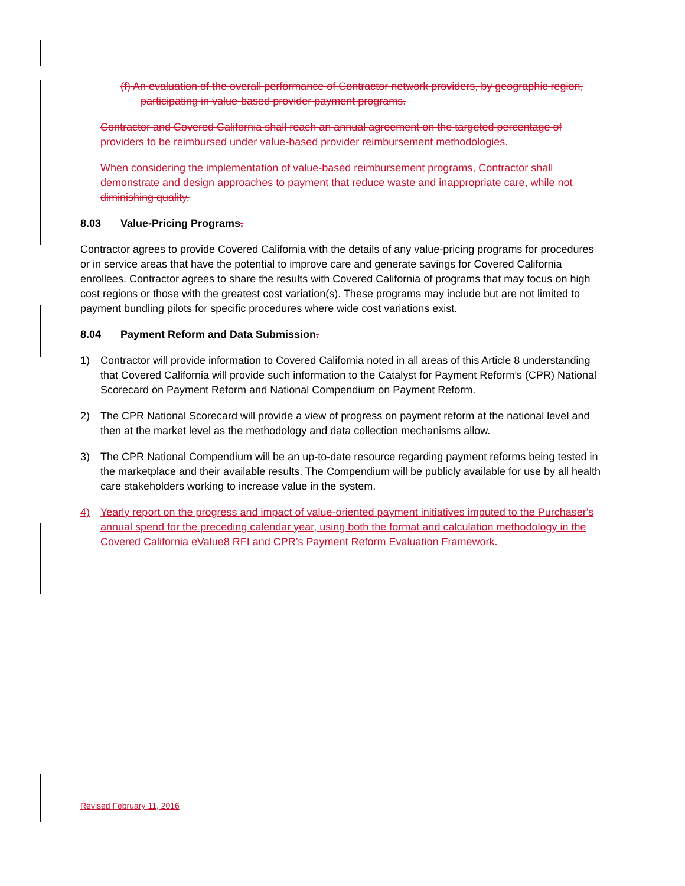(f) An evaluation of the overall performance of Contractor network providers, by geographic region, participating in value-based provider payment programs.
Contractor and Covered California shall reach an annual agreement on the targeted percentage of providers to be reimbursed under value-based provider reimbursement methodologies.
When considering the implementation of value-based reimbursement programs, Contractor shall demonstrate and design approaches to payment that reduce waste and inappropriate care, while not diminishing quality.
8.03 Value-Pricing Programs.
Contractor agrees to provide Covered California with the details of any value-pricing programs for procedures or in service areas that have the potential to improve care and generate savings for Covered California enrollees. Contractor agrees to share the results with Covered California of programs that may focus on high cost regions or those with the greatest cost variation(s). These programs may include but are not limited to payment bundling pilots for specific procedures where wide cost variations exist.
8.04 Payment Reform and Data Submission.
1) Contractor will provide information to Covered California noted in all areas of this Article 8 understanding that Covered California will provide such information to the Catalyst for Payment Reform’s (CPR) National Scorecard on Payment Reform and National Compendium on Payment Reform.
2) The CPR National Scorecard will provide a view of progress on payment reform at the national level and then at the market level as the methodology and data collection mechanisms allow.
3) The CPR National Compendium will be an up-to-date resource regarding payment reforms being tested in the marketplace and their available results. The Compendium will be publicly available for use by all health care stakeholders working to increase value in the system.
4) Yearly report on the progress and impact of value-oriented payment initiatives imputed to the Purchaser's annual spend for the preceding calendar year, using both the format and calculation methodology in the Covered California eValue8 RFI and CPR’s Payment Reform Evaluation Framework.
Revised February 11, 2016